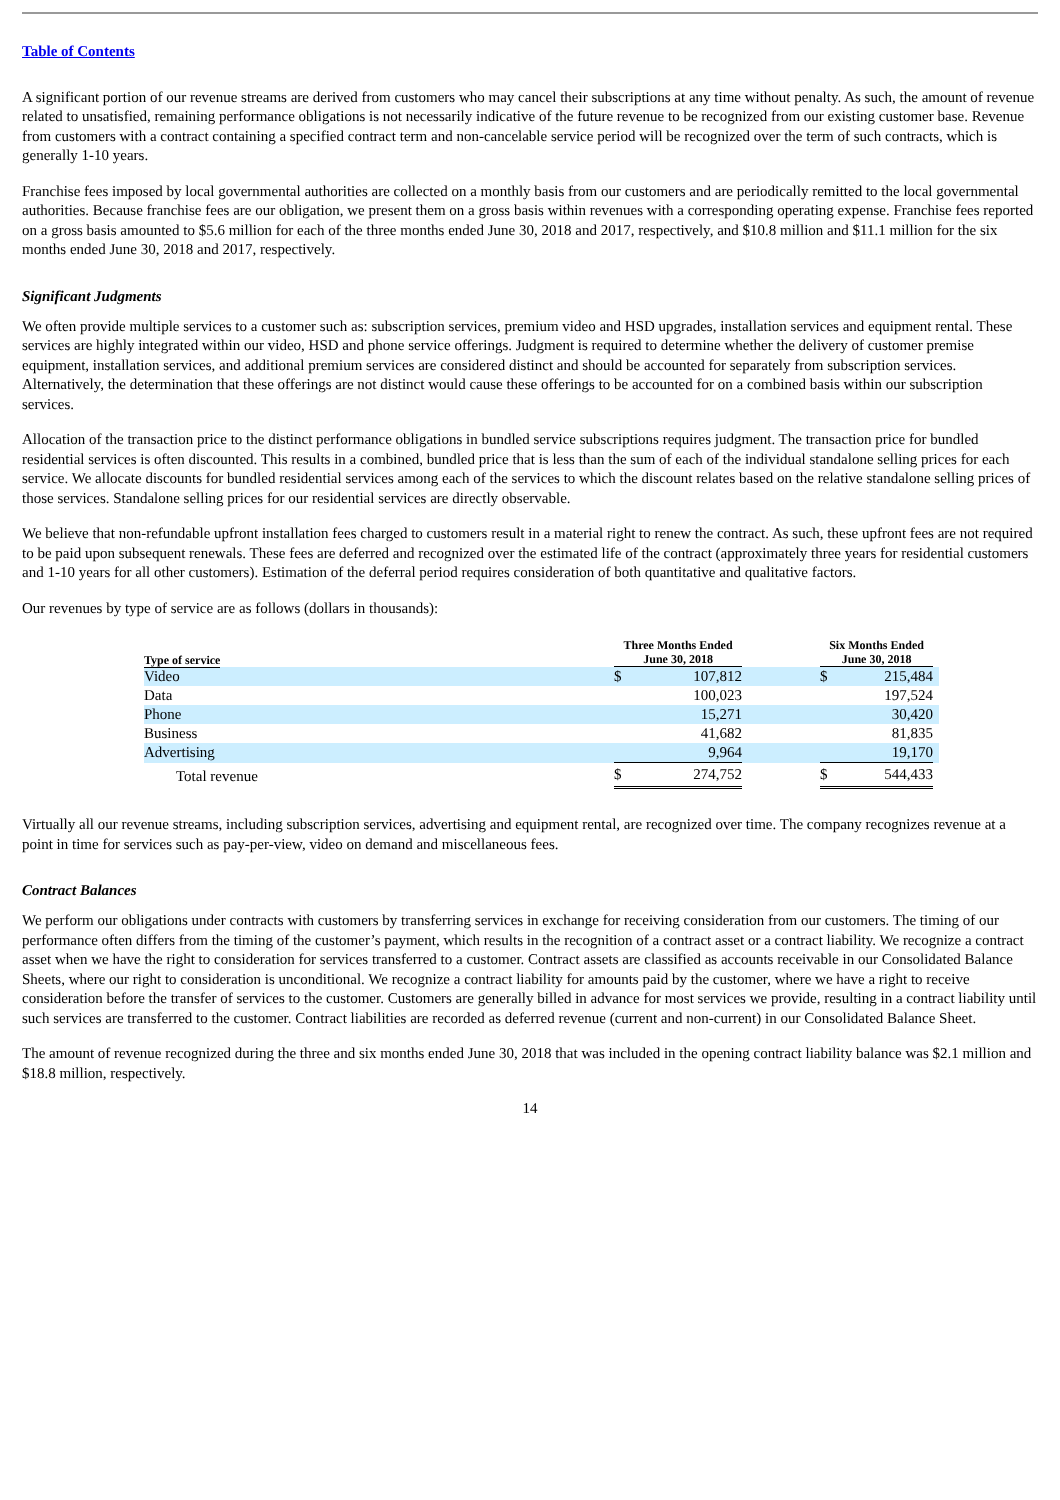Table of Contents
A significant portion of our revenue streams are derived from customers who may cancel their subscriptions at any time without penalty. As such, the amount of revenue related to unsatisfied, remaining performance obligations is not necessarily indicative of the future revenue to be recognized from our existing customer base. Revenue from customers with a contract containing a specified contract term and non-cancelable service period will be recognized over the term of such contracts, which is generally 1-10 years.
Franchise fees imposed by local governmental authorities are collected on a monthly basis from our customers and are periodically remitted to the local governmental authorities. Because franchise fees are our obligation, we present them on a gross basis within revenues with a corresponding operating expense. Franchise fees reported on a gross basis amounted to $5.6 million for each of the three months ended June 30, 2018 and 2017, respectively, and $10.8 million and $11.1 million for the six months ended June 30, 2018 and 2017, respectively.
Significant Judgments
We often provide multiple services to a customer such as: subscription services, premium video and HSD upgrades, installation services and equipment rental. These services are highly integrated within our video, HSD and phone service offerings. Judgment is required to determine whether the delivery of customer premise equipment, installation services, and additional premium services are considered distinct and should be accounted for separately from subscription services. Alternatively, the determination that these offerings are not distinct would cause these offerings to be accounted for on a combined basis within our subscription services.
Allocation of the transaction price to the distinct performance obligations in bundled service subscriptions requires judgment. The transaction price for bundled residential services is often discounted. This results in a combined, bundled price that is less than the sum of each of the individual standalone selling prices for each service. We allocate discounts for bundled residential services among each of the services to which the discount relates based on the relative standalone selling prices of those services. Standalone selling prices for our residential services are directly observable.
We believe that non-refundable upfront installation fees charged to customers result in a material right to renew the contract. As such, these upfront fees are not required to be paid upon subsequent renewals. These fees are deferred and recognized over the estimated life of the contract (approximately three years for residential customers and 1-10 years for all other customers). Estimation of the deferral period requires consideration of both quantitative and qualitative factors.
Our revenues by type of service are as follows (dollars in thousands):
| Type of service | Three Months Ended June 30, 2018 | | | Six Months Ended June 30, 2018 | | |
| --- | --- | --- | --- | --- | --- | --- |
| Video | $ | 107,812 | | $ | 215,484 | |
| Data | | 100,023 | | | 197,524 | |
| Phone | | 15,271 | | | 30,420 | |
| Business | | 41,682 | | | 81,835 | |
| Advertising | | 9,964 | | | 19,170 | |
| Total revenue | $ | 274,752 | | $ | 544,433 | |
Virtually all our revenue streams, including subscription services, advertising and equipment rental, are recognized over time. The company recognizes revenue at a point in time for services such as pay-per-view, video on demand and miscellaneous fees.
Contract Balances
We perform our obligations under contracts with customers by transferring services in exchange for receiving consideration from our customers. The timing of our performance often differs from the timing of the customer’s payment, which results in the recognition of a contract asset or a contract liability. We recognize a contract asset when we have the right to consideration for services transferred to a customer. Contract assets are classified as accounts receivable in our Consolidated Balance Sheets, where our right to consideration is unconditional. We recognize a contract liability for amounts paid by the customer, where we have a right to receive consideration before the transfer of services to the customer. Customers are generally billed in advance for most services we provide, resulting in a contract liability until such services are transferred to the customer. Contract liabilities are recorded as deferred revenue (current and non-current) in our Consolidated Balance Sheet.
The amount of revenue recognized during the three and six months ended June 30, 2018 that was included in the opening contract liability balance was $2.1 million and $18.8 million, respectively.
14